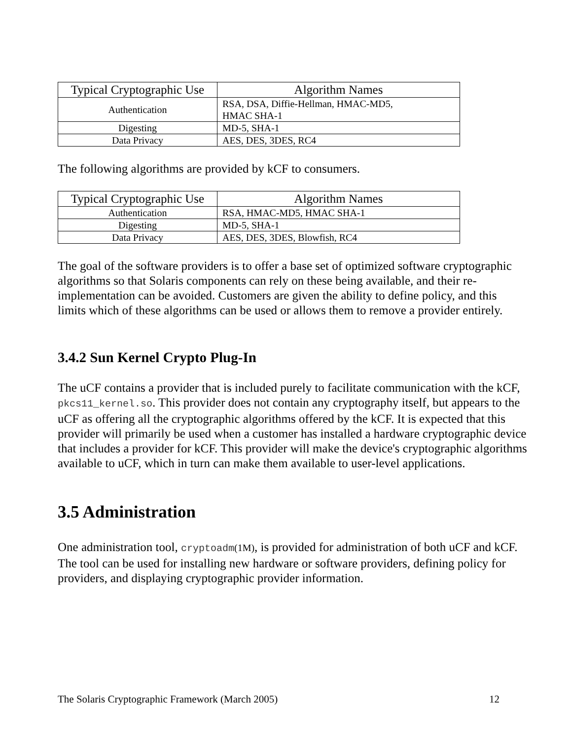| Typical Cryptographic Use | Algorithm Names |
| --- | --- |
| Authentication | RSA, DSA, Diffie-Hellman, HMAC-MD5, HMAC SHA-1 |
| Digesting | MD-5, SHA-1 |
| Data Privacy | AES, DES, 3DES, RC4 |
The following algorithms are provided by kCF to consumers.
| Typical Cryptographic Use | Algorithm Names |
| --- | --- |
| Authentication | RSA, HMAC-MD5, HMAC SHA-1 |
| Digesting | MD-5, SHA-1 |
| Data Privacy | AES, DES, 3DES, Blowfish, RC4 |
The goal of the software providers is to offer a base set of optimized software cryptographic algorithms so that Solaris components can rely on these being available, and their re-implementation can be avoided. Customers are given the ability to define policy, and this limits which of these algorithms can be used or allows them to remove a provider entirely.
3.4.2 Sun Kernel Crypto Plug-In
The uCF contains a provider that is included purely to facilitate communication with the kCF, pkcs11_kernel.so. This provider does not contain any cryptography itself, but appears to the uCF as offering all the cryptographic algorithms offered by the kCF. It is expected that this provider will primarily be used when a customer has installed a hardware cryptographic device that includes a provider for kCF. This provider will make the device's cryptographic algorithms available to uCF, which in turn can make them available to user-level applications.
3.5 Administration
One administration tool, cryptoadm(1M), is provided for administration of both uCF and kCF. The tool can be used for installing new hardware or software providers, defining policy for providers, and displaying cryptographic provider information.
The Solaris Cryptographic Framework (March 2005) 12